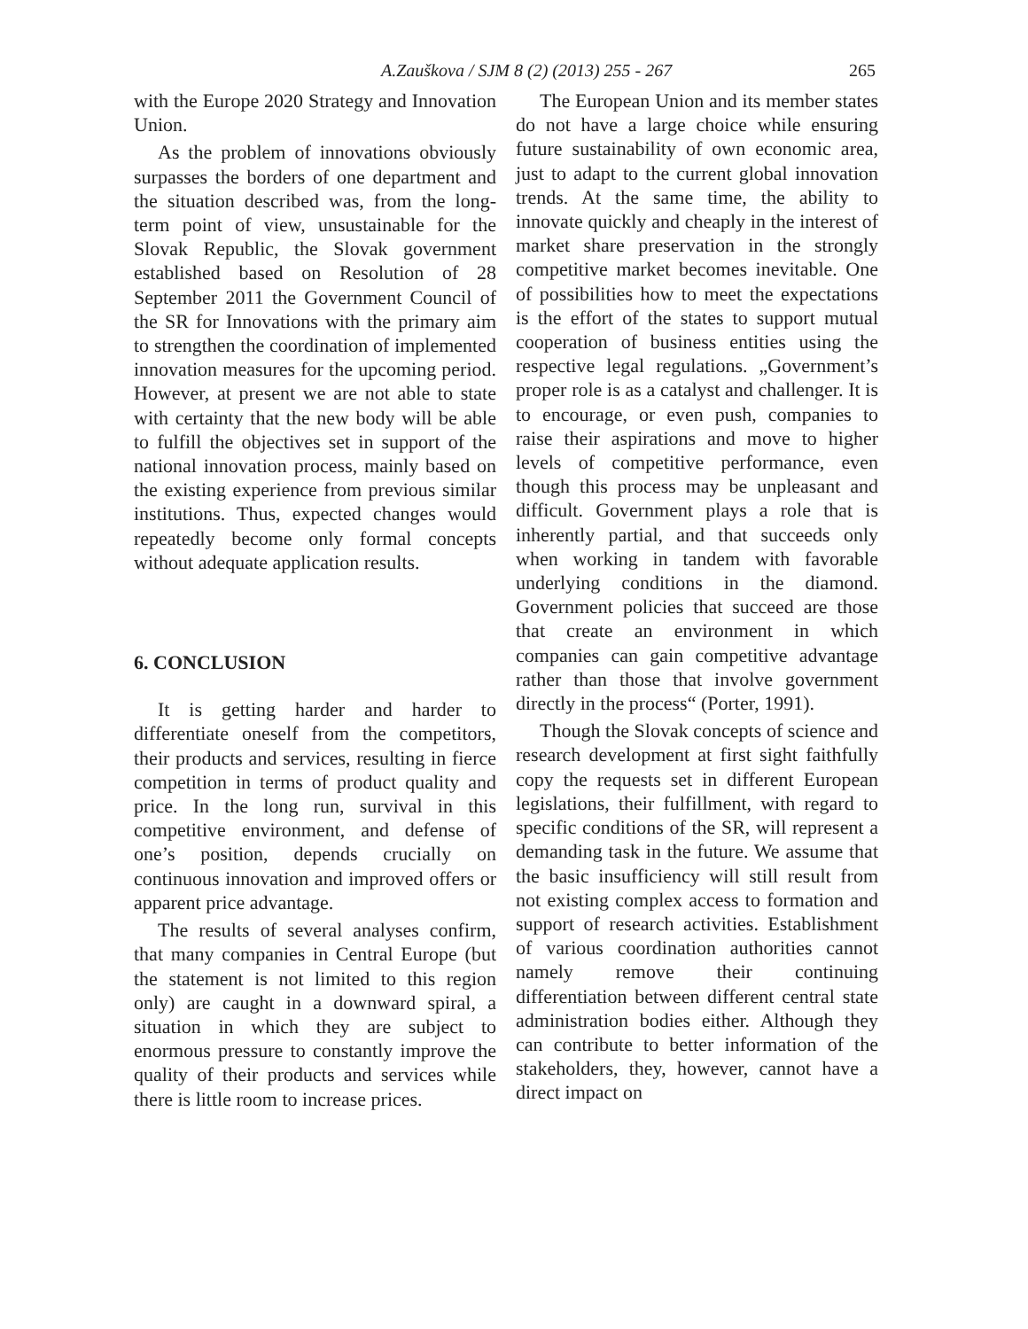A.Zauškova / SJM 8 (2) (2013) 255 - 267 265
with the Europe 2020 Strategy and Innovation Union.
As the problem of innovations obviously surpasses the borders of one department and the situation described was, from the long-term point of view, unsustainable for the Slovak Republic, the Slovak government established based on Resolution of 28 September 2011 the Government Council of the SR for Innovations with the primary aim to strengthen the coordination of implemented innovation measures for the upcoming period. However, at present we are not able to state with certainty that the new body will be able to fulfill the objectives set in support of the national innovation process, mainly based on the existing experience from previous similar institutions. Thus, expected changes would repeatedly become only formal concepts without adequate application results.
6. CONCLUSION
It is getting harder and harder to differentiate oneself from the competitors, their products and services, resulting in fierce competition in terms of product quality and price. In the long run, survival in this competitive environment, and defense of one’s position, depends crucially on continuous innovation and improved offers or apparent price advantage.
The results of several analyses confirm, that many companies in Central Europe (but the statement is not limited to this region only) are caught in a downward spiral, a situation in which they are subject to enormous pressure to constantly improve the quality of their products and services while there is little room to increase prices.
The European Union and its member states do not have a large choice while ensuring future sustainability of own economic area, just to adapt to the current global innovation trends. At the same time, the ability to innovate quickly and cheaply in the interest of market share preservation in the strongly competitive market becomes inevitable. One of possibilities how to meet the expectations is the effort of the states to support mutual cooperation of business entities using the respective legal regulations. „Government’s proper role is as a catalyst and challenger. It is to encourage, or even push, companies to raise their aspirations and move to higher levels of competitive performance, even though this process may be unpleasant and difficult. Government plays a role that is inherently partial, and that succeeds only when working in tandem with favorable underlying conditions in the diamond. Government policies that succeed are those that create an environment in which companies can gain competitive advantage rather than those that involve government directly in the process“ (Porter, 1991).
Though the Slovak concepts of science and research development at first sight faithfully copy the requests set in different European legislations, their fulfillment, with regard to specific conditions of the SR, will represent a demanding task in the future. We assume that the basic insufficiency will still result from not existing complex access to formation and support of research activities. Establishment of various coordination authorities cannot namely remove their continuing differentiation between different central state administration bodies either. Although they can contribute to better information of the stakeholders, they, however, cannot have a direct impact on